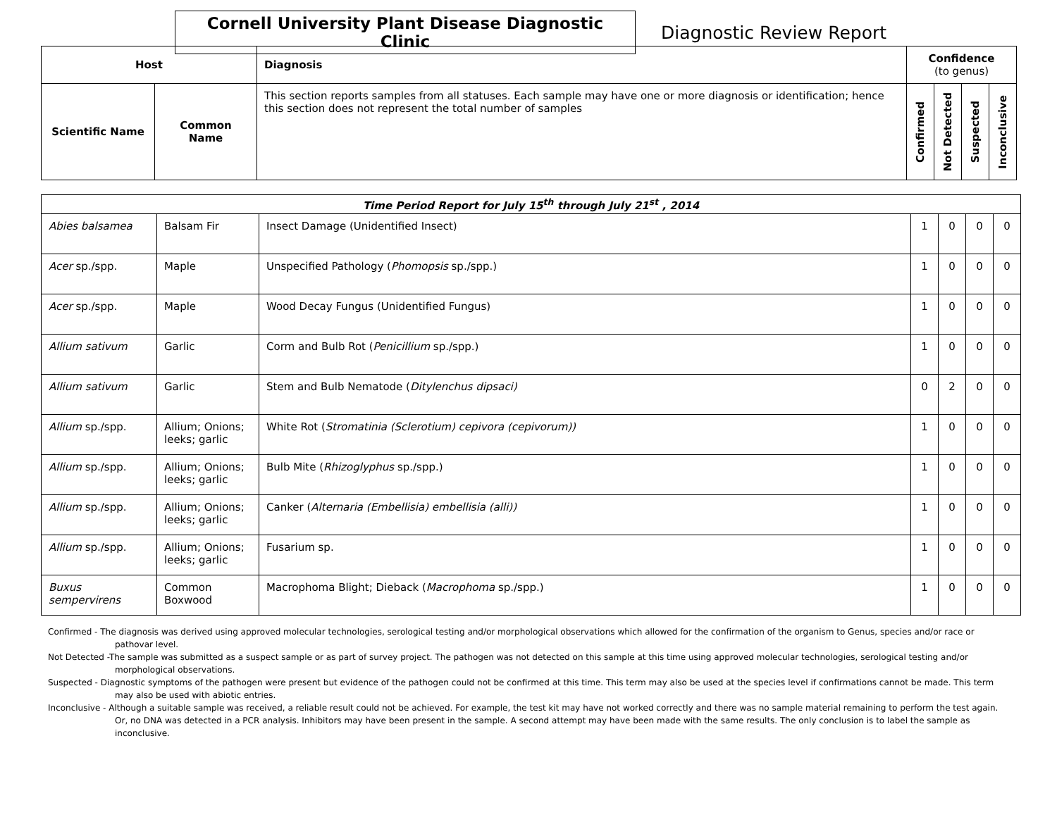Cornell University Plant Disease Diagnostic Clinic
Diagnostic Review Report
| Host | | Diagnosis | Confidence (to genus) | | | |
| --- | --- | --- | --- | --- | --- | --- |
| Scientific Name | Common Name | This section reports samples from all statuses. Each sample may have one or more diagnosis or identification; hence this section does not represent the total number of samples | Confirmed | Not Detected | Suspected | Inconclusive |
| Time Period Report for July 15<sup>th</sup> through July 21<sup>st</sup> , 2014 | | | | | | |
| --- | --- | --- | --- | --- | --- | --- |
| Abies balsamea | Balsam Fir | Insect Damage (Unidentified Insect) | 1 | 0 | 0 | 0 |
| Acer sp./spp. | Maple | Unspecified Pathology ( Phomopsis sp./spp.) | 1 | 0 | 0 | 0 |
| Acer sp./spp. | Maple | Wood Decay Fungus (Unidentified Fungus) | 1 | 0 | 0 | 0 |
| Allium sativum | Garlic | Corm and Bulb Rot ( Penicillium sp./spp.) | 1 | 0 | 0 | 0 |
| Allium sativum | Garlic | Stem and Bulb Nematode ( Ditylenchus dipsaci) | 0 | 2 | 0 | 0 |
| Allium sp./spp. | Allium; Onions; leeks; garlic | White Rot ( Stromatinia (Sclerotium) cepivora (cepivorum)) | 1 | 0 | 0 | 0 |
| Allium sp./spp. | Allium; Onions; leeks; garlic | Bulb Mite ( Rhizoglyphus sp./spp.) | 1 | 0 | 0 | 0 |
| Allium sp./spp. | Allium; Onions; leeks; garlic | Canker ( Alternaria (Embellisia) embellisia (alli)) | 1 | 0 | 0 | 0 |
| Allium sp./spp. | Allium; Onions; leeks; garlic | Fusarium sp. | 1 | 0 | 0 | 0 |
| Buxus sempervirens | Common Boxwood | Macrophoma Blight; Dieback ( Macrophoma sp./spp.) | 1 | 0 | 0 | 0 |
Confirmed - The diagnosis was derived using approved molecular technologies, serological testing and/or morphological observations which allowed for the confirmation of the organism to Genus, species and/or race or pathovar level.
Not Detected -The sample was submitted as a suspect sample or as part of survey project. The pathogen was not detected on this sample at this time using approved molecular technologies, serological testing and/or morphological observations.
Suspected - Diagnostic symptoms of the pathogen were present but evidence of the pathogen could not be confirmed at this time. This term may also be used at the species level if confirmations cannot be made. This term may also be used with abiotic entries.
Inconclusive - Although a suitable sample was received, a reliable result could not be achieved. For example, the test kit may have not worked correctly and there was no sample material remaining to perform the test again. Or, no DNA was detected in a PCR analysis. Inhibitors may have been present in the sample. A second attempt may have been made with the same results. The only conclusion is to label the sample as inconclusive.